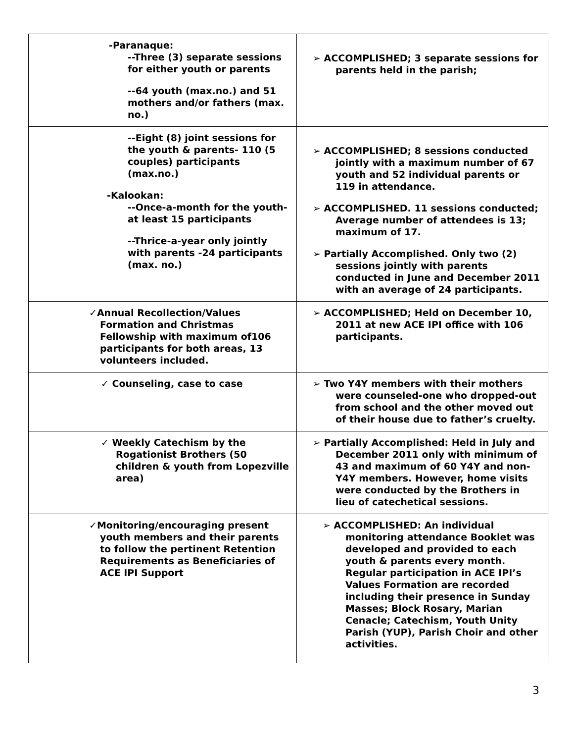| -Paranaque: --Three (3) separate sessions for either youth or parents --64 youth (max.no.) and 51 mothers and/or fathers (max. no.) | ➢ ACCOMPLISHED; 3 separate sessions for parents held in the parish; |
| --Eight (8) joint sessions for the youth & parents- 110 (5 couples) participants (max.no.) -Kalookan: --Once-a-month for the youth- at least 15 participants --Thrice-a-year only jointly with parents -24 participants (max. no.) | ➢ ACCOMPLISHED; 8 sessions conducted jointly with a maximum number of 67 youth and 52 individual parents or 119 in attendance. ➢ ACCOMPLISHED. 11 sessions conducted; Average number of attendees is 13; maximum of 17. ➢ Partially Accomplished. Only two (2) sessions jointly with parents conducted in June and December 2011 with an average of 24 participants. |
| ✓Annual Recollection/Values Formation and Christmas Fellowship with maximum of106 participants for both areas, 13 volunteers included. | ➢ ACCOMPLISHED; Held on December 10, 2011 at new ACE IPI office with 106 participants. |
| ✓ Counseling, case to case | ➢ Two Y4Y members with their mothers were counseled-one who dropped-out from school and the other moved out of their house due to father’s cruelty. |
| ✓ Weekly Catechism by the Rogationist Brothers (50 children & youth from Lopezville area) | ➢ Partially Accomplished: Held in July and December 2011 only with minimum of 43 and maximum of 60 Y4Y and non-Y4Y members. However, home visits were conducted by the Brothers in lieu of catechetical sessions. |
| ✓Monitoring/encouraging present youth members and their parents to follow the pertinent Retention Requirements as Beneficiaries of ACE IPI Support | ➢ ACCOMPLISHED: An individual monitoring attendance Booklet was developed and provided to each youth & parents every month. Regular participation in ACE IPI’s Values Formation are recorded including their presence in Sunday Masses; Block Rosary, Marian Cenacle; Catechism, Youth Unity Parish (YUP), Parish Choir and other activities. |
3